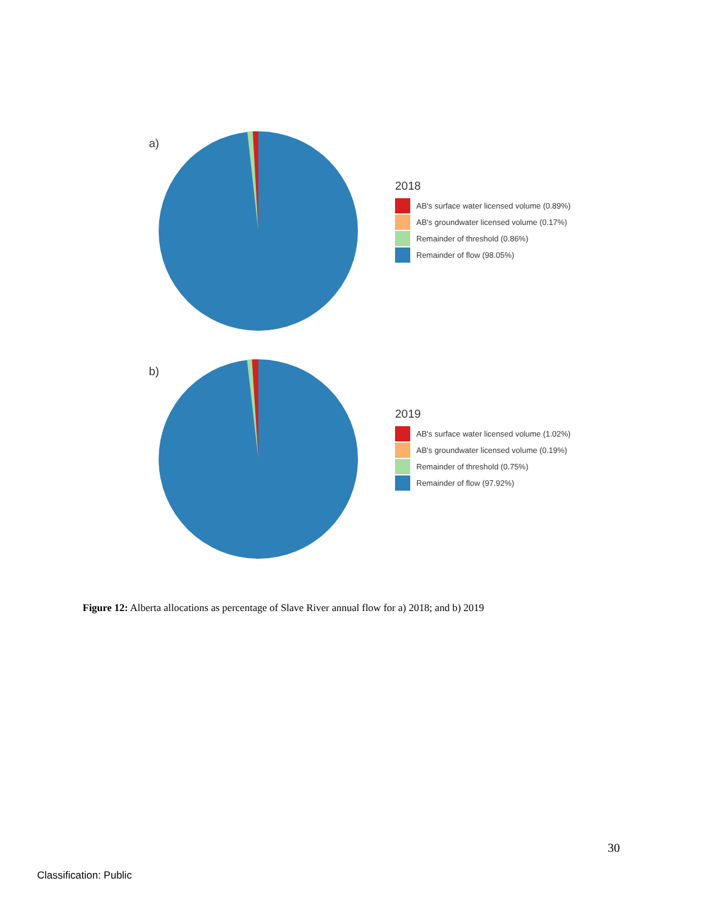a)
2018
AB's surface water licensed volume (0.89%)
AB's groundwater licensed volume (0.17%)
Remainder of threshold (0.86%)
Remainder of flow (98.05%)
b)
2019
AB's surface water licensed volume (1.02%)
AB's groundwater licensed volume (0.19%)
Remainder of threshold (0.75%)
Remainder of flow (97.92%)
Figure 12: Alberta allocations as percentage of Slave River annual flow for a) 2018; and b) 2019
30
Classification: Public